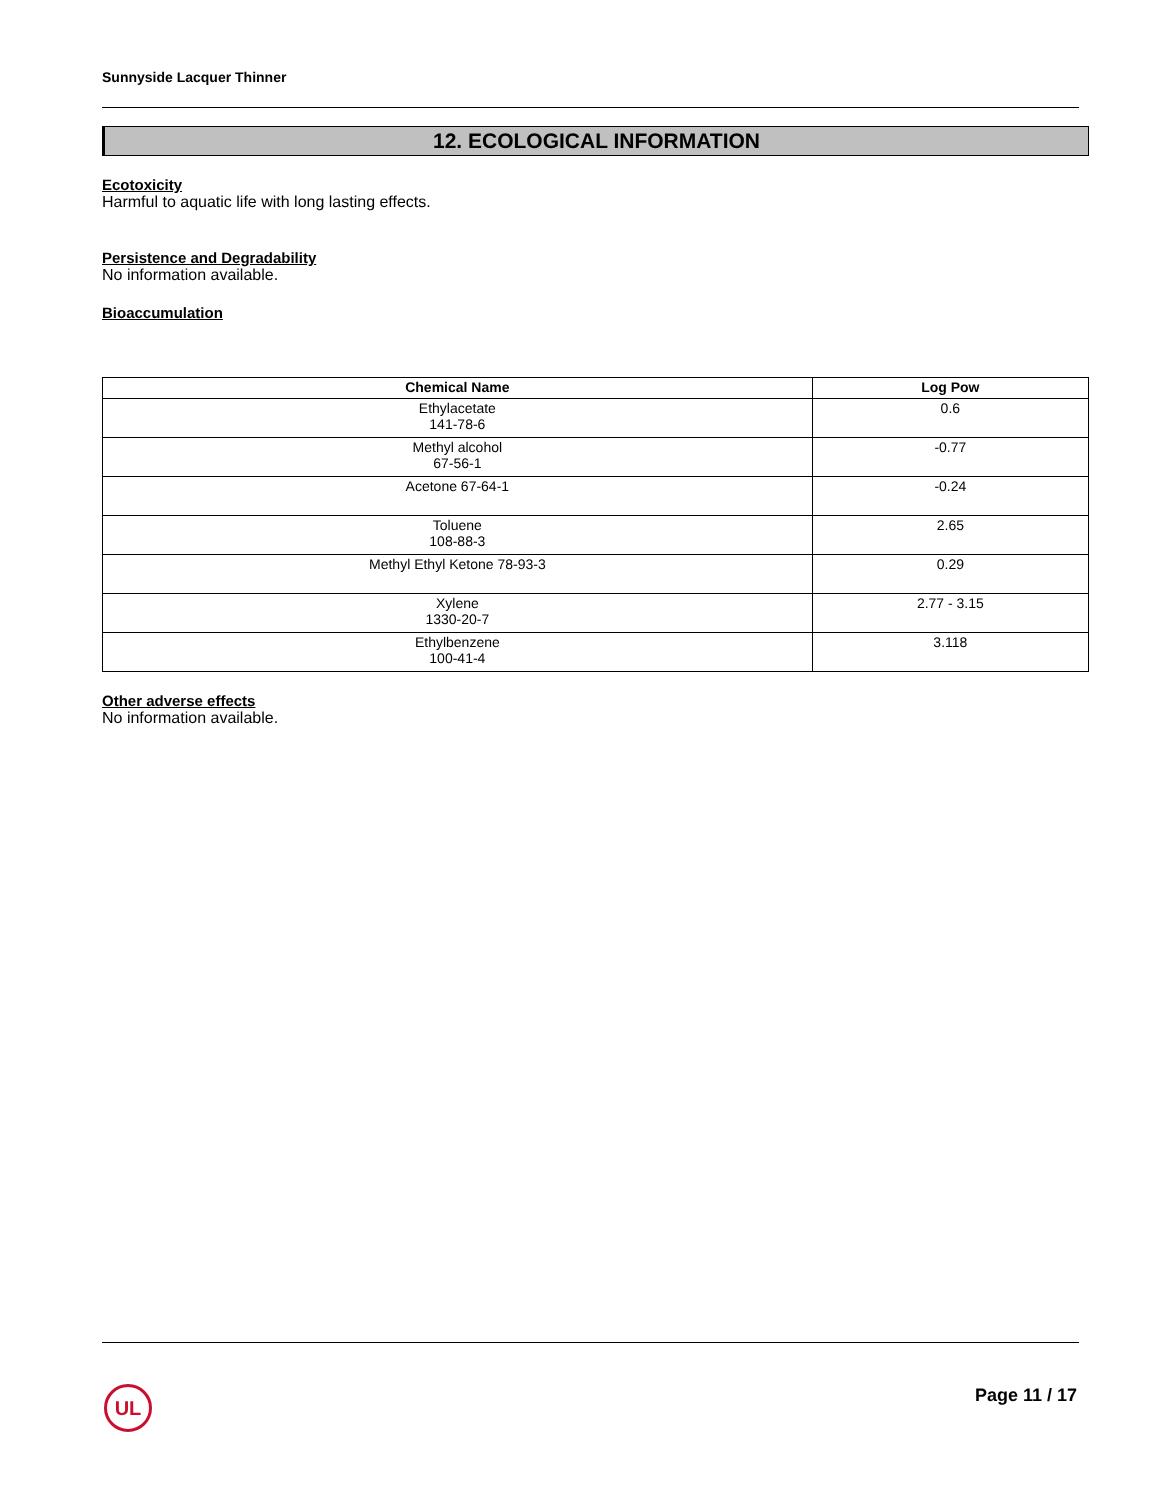Sunnyside Lacquer Thinner
12. ECOLOGICAL INFORMATION
Ecotoxicity
Harmful to aquatic life with long lasting effects.
Persistence and Degradability
No information available.
Bioaccumulation
| Chemical Name | Log Pow |
| --- | --- |
| Ethylacetate 141-78-6 | 0.6 |
| Methyl alcohol 67-56-1 | -0.77 |
| Acetone 67-64-1 | -0.24 |
| Toluene 108-88-3 | 2.65 |
| Methyl Ethyl Ketone 78-93-3 | 0.29 |
| Xylene 1330-20-7 | 2.77 - 3.15 |
| Ethylbenzene 100-41-4 | 3.118 |
Other adverse effects
No information available.
UL Page 11 / 17